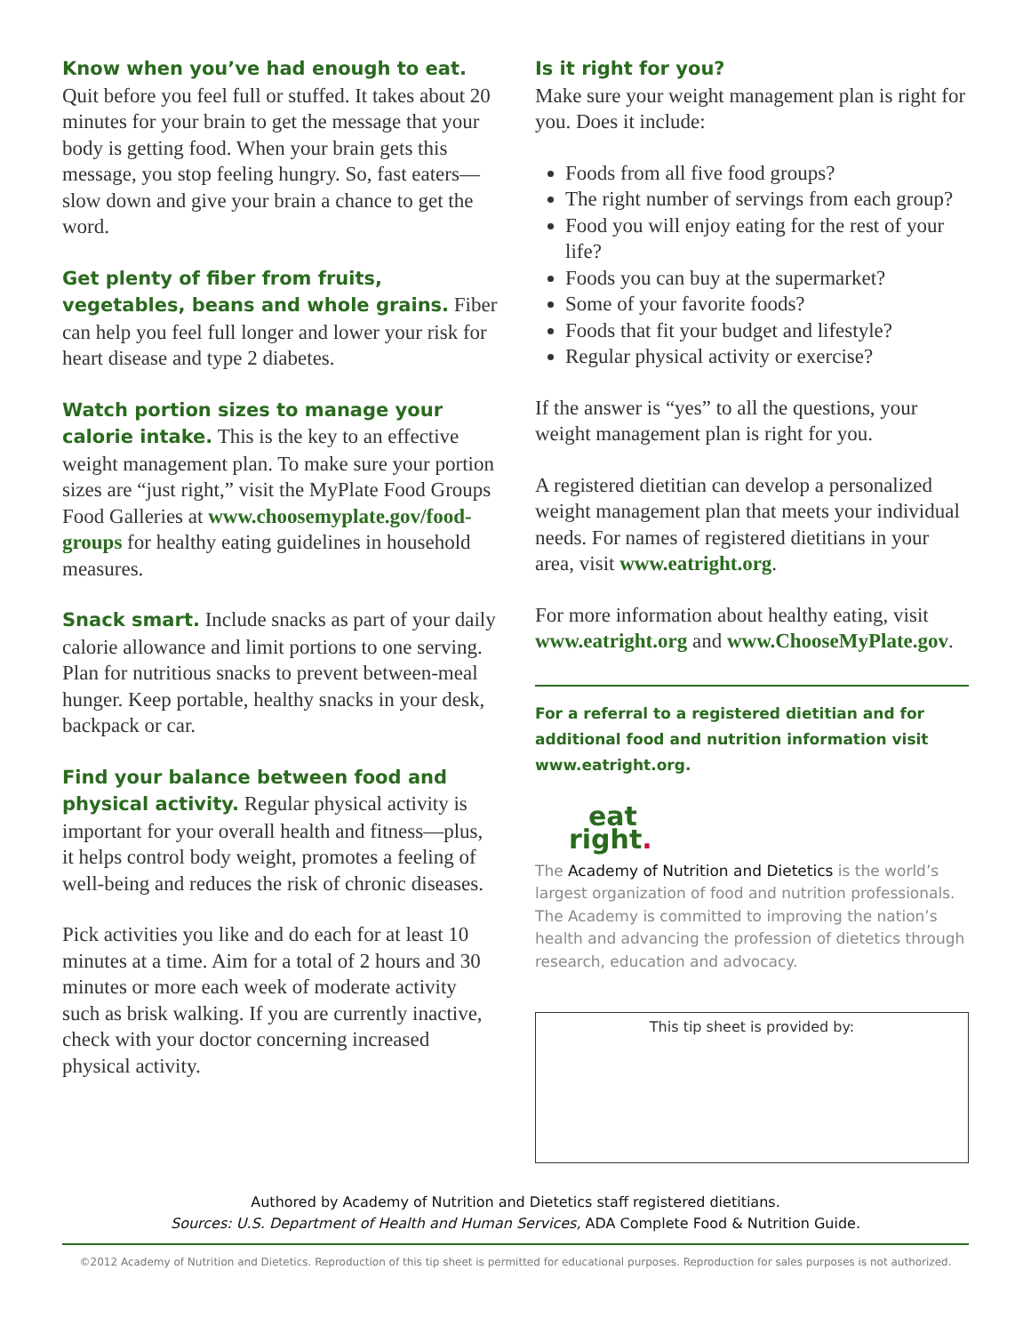Know when you’ve had enough to eat. Quit before you feel full or stuffed. It takes about 20 minutes for your brain to get the message that your body is getting food. When your brain gets this message, you stop feeling hungry. So, fast eaters—slow down and give your brain a chance to get the word.
Get plenty of fiber from fruits, vegetables, beans and whole grains. Fiber can help you feel full longer and lower your risk for heart disease and type 2 diabetes.
Watch portion sizes to manage your calorie intake. This is the key to an effective weight management plan. To make sure your portion sizes are “just right,” visit the MyPlate Food Groups Food Galleries at www.choosemyplate.gov/food-groups for healthy eating guidelines in household measures.
Snack smart. Include snacks as part of your daily calorie allowance and limit portions to one serving. Plan for nutritious snacks to prevent between-meal hunger. Keep portable, healthy snacks in your desk, backpack or car.
Find your balance between food and physical activity. Regular physical activity is important for your overall health and fitness—plus, it helps control body weight, promotes a feeling of well-being and reduces the risk of chronic diseases.
Pick activities you like and do each for at least 10 minutes at a time. Aim for a total of 2 hours and 30 minutes or more each week of moderate activity such as brisk walking. If you are currently inactive, check with your doctor concerning increased physical activity.
Is it right for you?
Make sure your weight management plan is right for you. Does it include:
Foods from all five food groups?
The right number of servings from each group?
Food you will enjoy eating for the rest of your life?
Foods you can buy at the supermarket?
Some of your favorite foods?
Foods that fit your budget and lifestyle?
Regular physical activity or exercise?
If the answer is “yes” to all the questions, your weight management plan is right for you.
A registered dietitian can develop a personalized weight management plan that meets your individual needs. For names of registered dietitians in your area, visit www.eatright.org.
For more information about healthy eating, visit www.eatright.org and www.ChooseMyPlate.gov.
For a referral to a registered dietitian and for additional food and nutrition information visit www.eatright.org.
eat
right.
The Academy of Nutrition and Dietetics is the world’s largest organization of food and nutrition professionals. The Academy is committed to improving the nation’s health and advancing the profession of dietetics through research, education and advocacy.
This tip sheet is provided by:
Authored by Academy of Nutrition and Dietetics staff registered dietitians.
Sources: U.S. Department of Health and Human Services, ADA Complete Food & Nutrition Guide.
©2012 Academy of Nutrition and Dietetics. Reproduction of this tip sheet is permitted for educational purposes. Reproduction for sales purposes is not authorized.